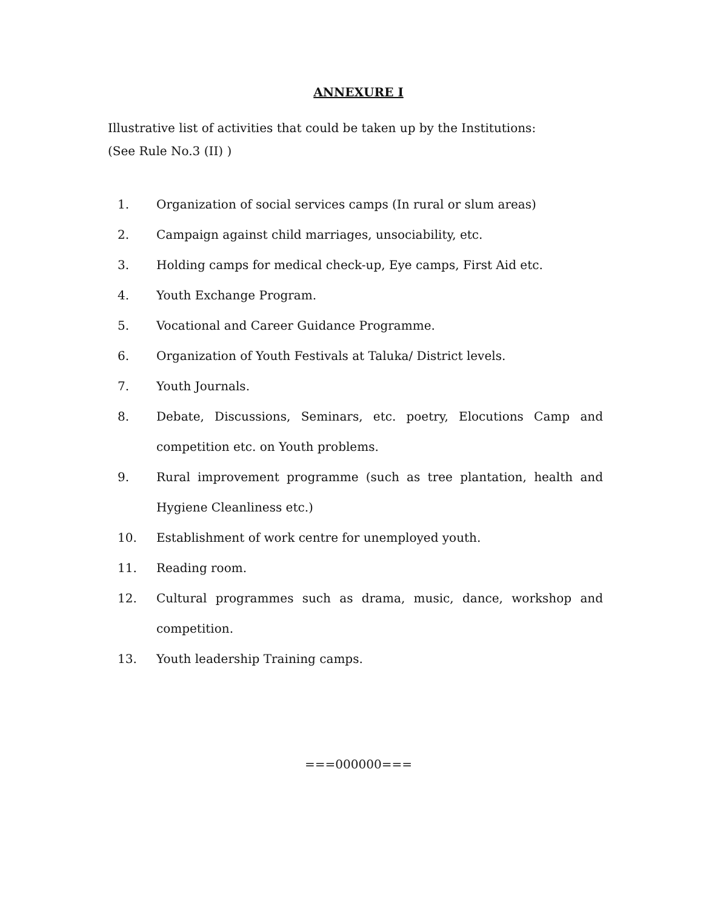ANNEXURE I
Illustrative list of activities that could be taken up by the Institutions:
(See Rule No.3 (II) )
1. Organization of social services camps (In rural or slum areas)
2. Campaign against child marriages, unsociability, etc.
3. Holding camps for medical check-up, Eye camps, First Aid etc.
4. Youth Exchange Program.
5. Vocational and Career Guidance Programme.
6. Organization of Youth Festivals at Taluka/ District levels.
7. Youth Journals.
8. Debate, Discussions, Seminars, etc. poetry, Elocutions Camp and competition etc. on Youth problems.
9. Rural improvement programme (such as tree plantation, health and Hygiene Cleanliness etc.)
10. Establishment of work centre for unemployed youth.
11. Reading room.
12. Cultural programmes such as drama, music, dance, workshop and competition.
13. Youth leadership Training camps.
===000000===